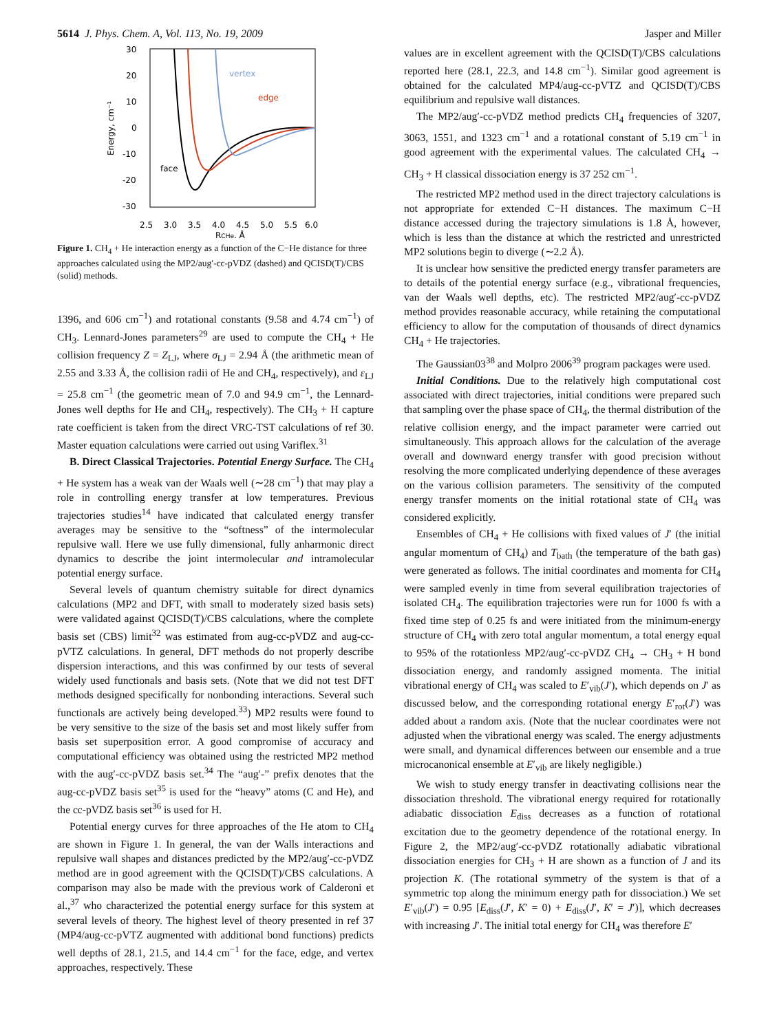5614 J. Phys. Chem. A, Vol. 113, No. 19, 2009 Jasper and Miller
30
20
10
0
-10
-20
-30
2.5
3.0
3.5
4.0
4.5
5.0
5.5
6.0
RCHe, Å
Energy, cm⁻¹
vertex
edge
face
Figure 1. CH<sub>4</sub> + He interaction energy as a function of the C−He distance for three approaches calculated using the MP2/aug′-cc-pVDZ (dashed) and QCISD(T)/CBS (solid) methods.
1396, and 606 cm<sup>−1</sup>) and rotational constants (9.58 and 4.74 cm<sup>−1</sup>) of CH<sub>3</sub>. Lennard-Jones parameters<sup>29</sup> are used to compute the CH<sub>4</sub> + He collision frequency Z = Z<sub>LJ</sub>, where σ<sub>LJ</sub> = 2.94 Å (the arithmetic mean of 2.55 and 3.33 Å, the collision radii of He and CH<sub>4</sub>, respectively), and ε<sub>LJ</sub> = 25.8 cm<sup>−1</sup> (the geometric mean of 7.0 and 94.9 cm<sup>−1</sup>, the Lennard-Jones well depths for He and CH<sub>4</sub>, respectively). The CH<sub>3</sub> + H capture rate coefficient is taken from the direct VRC-TST calculations of ref 30. Master equation calculations were carried out using Variflex.<sup>31</sup>
B. Direct Classical Trajectories. Potential Energy Surface. The CH<sub>4</sub> + He system has a weak van der Waals well (∼28 cm<sup>−1</sup>) that may play a role in controlling energy transfer at low temperatures. Previous trajectories studies<sup>14</sup> have indicated that calculated energy transfer averages may be sensitive to the “softness” of the intermolecular repulsive wall. Here we use fully dimensional, fully anharmonic direct dynamics to describe the joint intermolecular and intramolecular potential energy surface.
Several levels of quantum chemistry suitable for direct dynamics calculations (MP2 and DFT, with small to moderately sized basis sets) were validated against QCISD(T)/CBS calculations, where the complete basis set (CBS) limit<sup>32</sup> was estimated from aug-cc-pVDZ and aug-cc-pVTZ calculations. In general, DFT methods do not properly describe dispersion interactions, and this was confirmed by our tests of several widely used functionals and basis sets. (Note that we did not test DFT methods designed specifically for nonbonding interactions. Several such functionals are actively being developed.<sup>33</sup>) MP2 results were found to be very sensitive to the size of the basis set and most likely suffer from basis set superposition error. A good compromise of accuracy and computational efficiency was obtained using the restricted MP2 method with the aug′-cc-pVDZ basis set.<sup>34</sup> The “aug′-” prefix denotes that the aug-cc-pVDZ basis set<sup>35</sup> is used for the “heavy” atoms (C and He), and the cc-pVDZ basis set<sup>36</sup> is used for H.
Potential energy curves for three approaches of the He atom to CH<sub>4</sub> are shown in Figure 1. In general, the van der Walls interactions and repulsive wall shapes and distances predicted by the MP2/aug′-cc-pVDZ method are in good agreement with the QCISD(T)/CBS calculations. A comparison may also be made with the previous work of Calderoni et al.,<sup>37</sup> who characterized the potential energy surface for this system at several levels of theory. The highest level of theory presented in ref 37 (MP4/aug-cc-pVTZ augmented with additional bond functions) predicts well depths of 28.1, 21.5, and 14.4 cm<sup>−1</sup> for the face, edge, and vertex approaches, respectively. These
values are in excellent agreement with the QCISD(T)/CBS calculations reported here (28.1, 22.3, and 14.8 cm<sup>−1</sup>). Similar good agreement is obtained for the calculated MP4/aug-cc-pVTZ and QCISD(T)/CBS equilibrium and repulsive wall distances.
The MP2/aug′-cc-pVDZ method predicts CH<sub>4</sub> frequencies of 3207, 3063, 1551, and 1323 cm<sup>−1</sup> and a rotational constant of 5.19 cm<sup>−1</sup> in good agreement with the experimental values. The calculated CH<sub>4</sub> → CH<sub>3</sub> + H classical dissociation energy is 37 252 cm<sup>−1</sup>.
The restricted MP2 method used in the direct trajectory calculations is not appropriate for extended C−H distances. The maximum C−H distance accessed during the trajectory simulations is 1.8 Å, however, which is less than the distance at which the restricted and unrestricted MP2 solutions begin to diverge (∼2.2 Å).
It is unclear how sensitive the predicted energy transfer parameters are to details of the potential energy surface (e.g., vibrational frequencies, van der Waals well depths, etc). The restricted MP2/aug′-cc-pVDZ method provides reasonable accuracy, while retaining the computational efficiency to allow for the computation of thousands of direct dynamics CH<sub>4</sub> + He trajectories.
The Gaussian03<sup>38</sup> and Molpro 2006<sup>39</sup> program packages were used.
Initial Conditions. Due to the relatively high computational cost associated with direct trajectories, initial conditions were prepared such that sampling over the phase space of CH<sub>4</sub>, the thermal distribution of the relative collision energy, and the impact parameter were carried out simultaneously. This approach allows for the calculation of the average overall and downward energy transfer with good precision without resolving the more complicated underlying dependence of these averages on the various collision parameters. The sensitivity of the computed energy transfer moments on the initial rotational state of CH<sub>4</sub> was considered explicitly.
Ensembles of CH<sub>4</sub> + He collisions with fixed values of J′ (the initial angular momentum of CH<sub>4</sub>) and T<sub>bath</sub> (the temperature of the bath gas) were generated as follows. The initial coordinates and momenta for CH<sub>4</sub> were sampled evenly in time from several equilibration trajectories of isolated CH<sub>4</sub>. The equilibration trajectories were run for 1000 fs with a fixed time step of 0.25 fs and were initiated from the minimum-energy structure of CH<sub>4</sub> with zero total angular momentum, a total energy equal to 95% of the rotationless MP2/aug′-cc-pVDZ CH<sub>4</sub> → CH<sub>3</sub> + H bond dissociation energy, and randomly assigned momenta. The initial vibrational energy of CH<sub>4</sub> was scaled to E′<sub>vib</sub>(J′), which depends on J′ as discussed below, and the corresponding rotational energy E′<sub>rot</sub>(J′) was added about a random axis. (Note that the nuclear coordinates were not adjusted when the vibrational energy was scaled. The energy adjustments were small, and dynamical differences between our ensemble and a true microcanonical ensemble at E′<sub>vib</sub> are likely negligible.)
We wish to study energy transfer in deactivating collisions near the dissociation threshold. The vibrational energy required for rotationally adiabatic dissociation E<sub>diss</sub> decreases as a function of rotational excitation due to the geometry dependence of the rotational energy. In Figure 2, the MP2/aug′-cc-pVDZ rotationally adiabatic vibrational dissociation energies for CH<sub>3</sub> + H are shown as a function of J and its projection K. (The rotational symmetry of the system is that of a symmetric top along the minimum energy path for dissociation.) We set E′<sub>vib</sub>(J′) = 0.95 [E<sub>diss</sub>(J′, K′ = 0) + E<sub>diss</sub>(J′, K′ = J′)], which decreases with increasing J′. The initial total energy for CH<sub>4</sub> was therefore E′